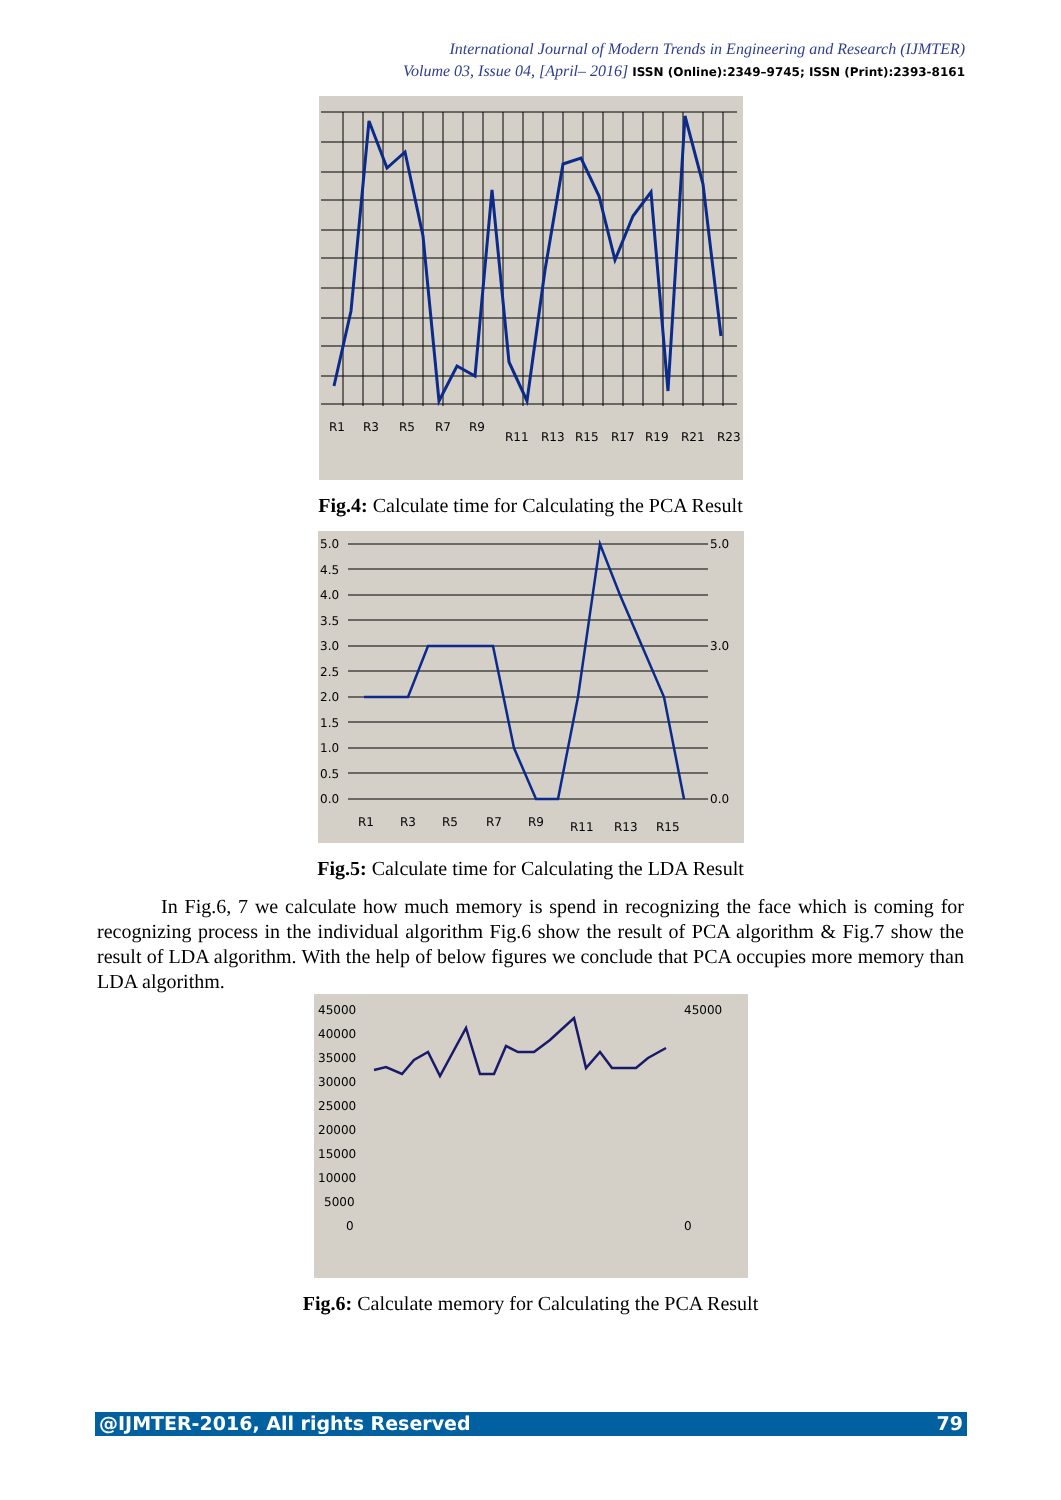International Journal of Modern Trends in Engineering and Research (IJMTER)
Volume 03, Issue 04, [April– 2016] ISSN (Online):2349–9745; ISSN (Print):2393-8161
R1
R3
R5
R7
R9
R11
R13
R15
R17
R19
R21
R23
Fig.4: Calculate time for Calculating the PCA Result
5.0
4.5
4.0
3.5
3.0
2.5
2.0
1.5
1.0
0.5
0.0
5.0
3.0
0.0
R1
R3
R5
R7
R9
R11
R13
R15
Fig.5: Calculate time for Calculating the LDA Result
In Fig.6, 7 we calculate how much memory is spend in recognizing the face which is coming for recognizing process in the individual algorithm Fig.6 show the result of PCA algorithm & Fig.7 show the result of LDA algorithm. With the help of below figures we conclude that PCA occupies more memory than LDA algorithm.
45000
40000
35000
30000
25000
20000
15000
10000
5000
0
45000
0
Fig.6: Calculate memory for Calculating the PCA Result
@IJMTER-2016, All rights Reserved 79